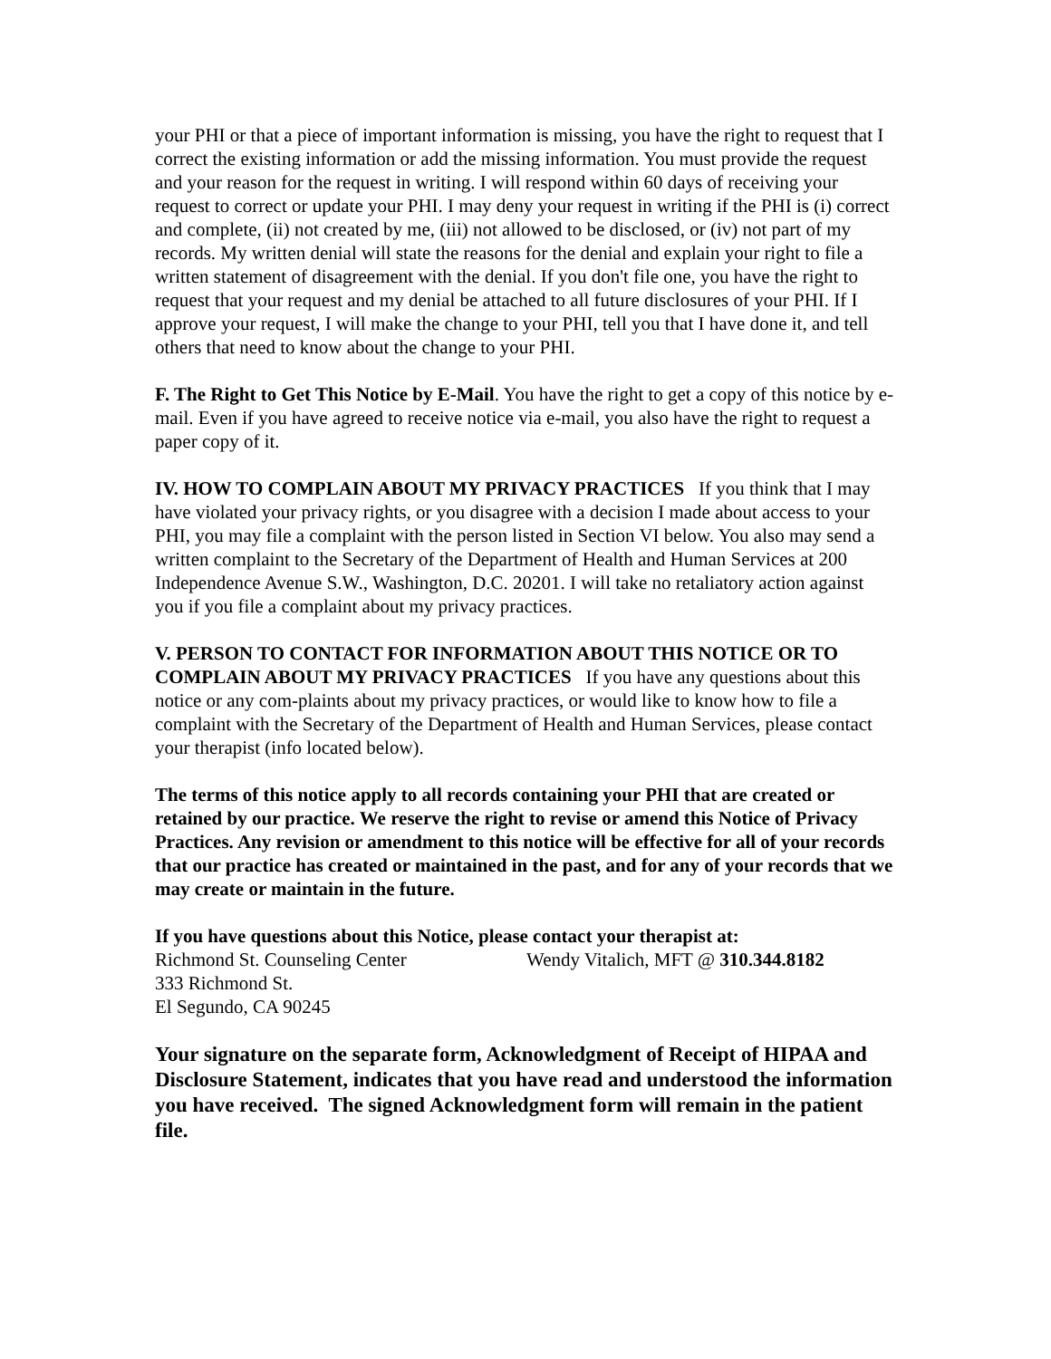your PHI or that a piece of important information is missing, you have the right to request that I correct the existing information or add the missing information. You must provide the request and your reason for the request in writing. I will respond within 60 days of receiving your request to correct or update your PHI. I may deny your request in writing if the PHI is (i) correct and complete, (ii) not created by me, (iii) not allowed to be disclosed, or (iv) not part of my records. My written denial will state the reasons for the denial and explain your right to file a written statement of disagreement with the denial. If you don't file one, you have the right to request that your request and my denial be attached to all future disclosures of your PHI. If I approve your request, I will make the change to your PHI, tell you that I have done it, and tell others that need to know about the change to your PHI.
F. The Right to Get This Notice by E-Mail. You have the right to get a copy of this notice by e-mail. Even if you have agreed to receive notice via e-mail, you also have the right to request a paper copy of it.
IV. HOW TO COMPLAIN ABOUT MY PRIVACY PRACTICES If you think that I may have violated your privacy rights, or you disagree with a decision I made about access to your PHI, you may file a complaint with the person listed in Section VI below. You also may send a written complaint to the Secretary of the Department of Health and Human Services at 200 Independence Avenue S.W., Washington, D.C. 20201. I will take no retaliatory action against you if you file a complaint about my privacy practices.
V. PERSON TO CONTACT FOR INFORMATION ABOUT THIS NOTICE OR TO COMPLAIN ABOUT MY PRIVACY PRACTICES If you have any questions about this notice or any com-plaints about my privacy practices, or would like to know how to file a complaint with the Secretary of the Department of Health and Human Services, please contact your therapist (info located below).
The terms of this notice apply to all records containing your PHI that are created or retained by our practice. We reserve the right to revise or amend this Notice of Privacy Practices. Any revision or amendment to this notice will be effective for all of your records that our practice has created or maintained in the past, and for any of your records that we may create or maintain in the future.
If you have questions about this Notice, please contact your therapist at:
Richmond St. Counseling Center Wendy Vitalich, MFT @ 310.344.8182
333 Richmond St.
El Segundo, CA 90245
Your signature on the separate form, Acknowledgment of Receipt of HIPAA and Disclosure Statement, indicates that you have read and understood the information you have received. The signed Acknowledgment form will remain in the patient file.